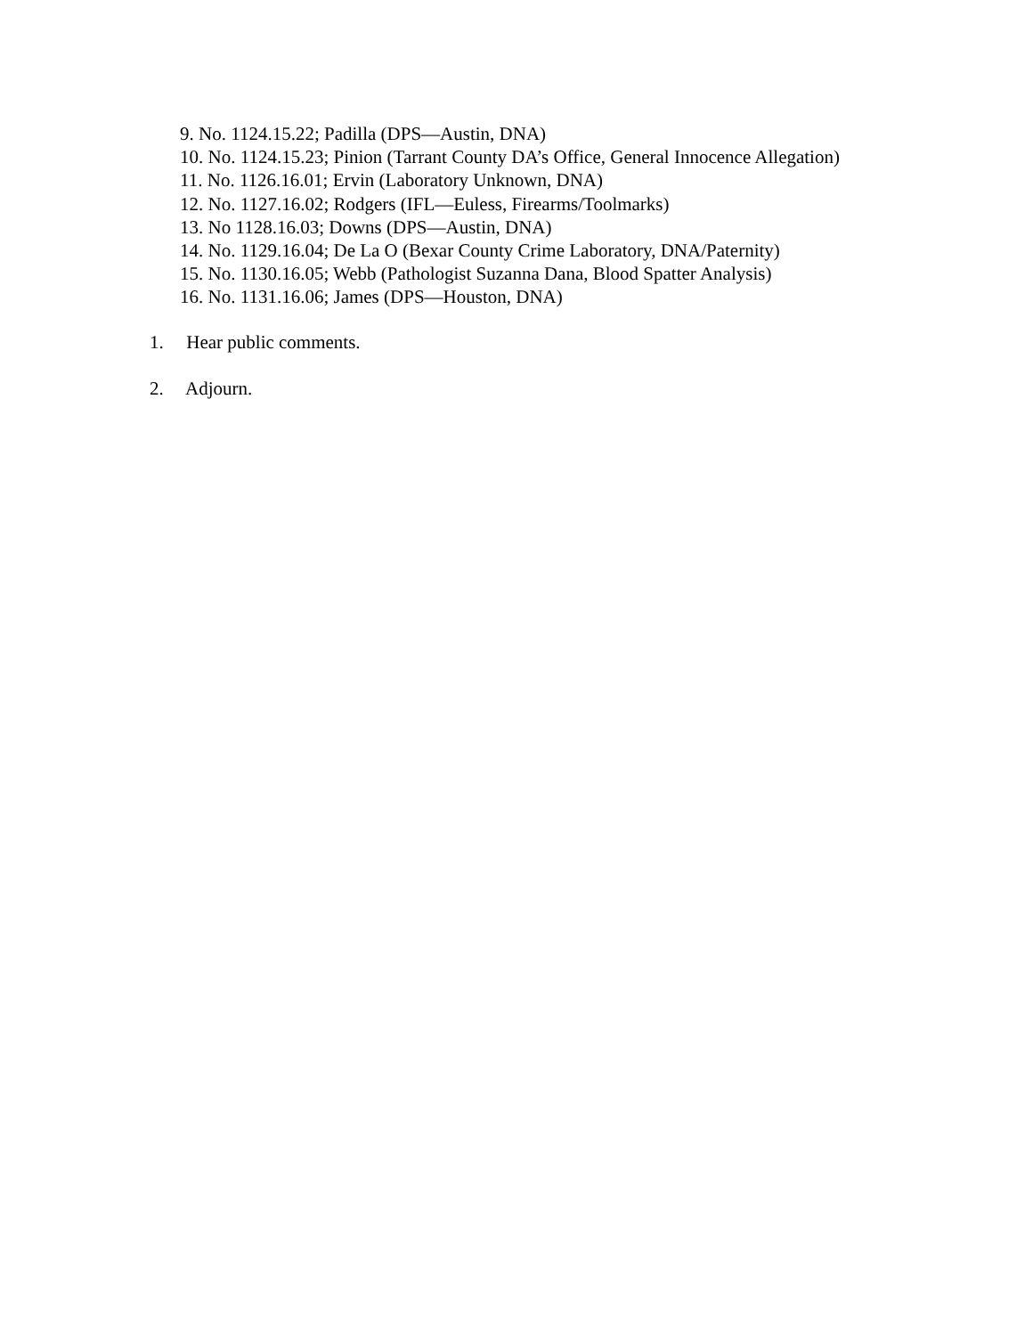9. No. 1124.15.22; Padilla (DPS—Austin, DNA)
10. No. 1124.15.23; Pinion (Tarrant County DA’s Office, General Innocence Allegation)
11. No. 1126.16.01; Ervin (Laboratory Unknown, DNA)
12. No. 1127.16.02; Rodgers (IFL—Euless, Firearms/Toolmarks)
13. No 1128.16.03; Downs (DPS—Austin, DNA)
14. No. 1129.16.04; De La O (Bexar County Crime Laboratory, DNA/Paternity)
15. No. 1130.16.05; Webb (Pathologist Suzanna Dana, Blood Spatter Analysis)
16. No. 1131.16.06; James (DPS—Houston, DNA)
1. Hear public comments.
2. Adjourn.